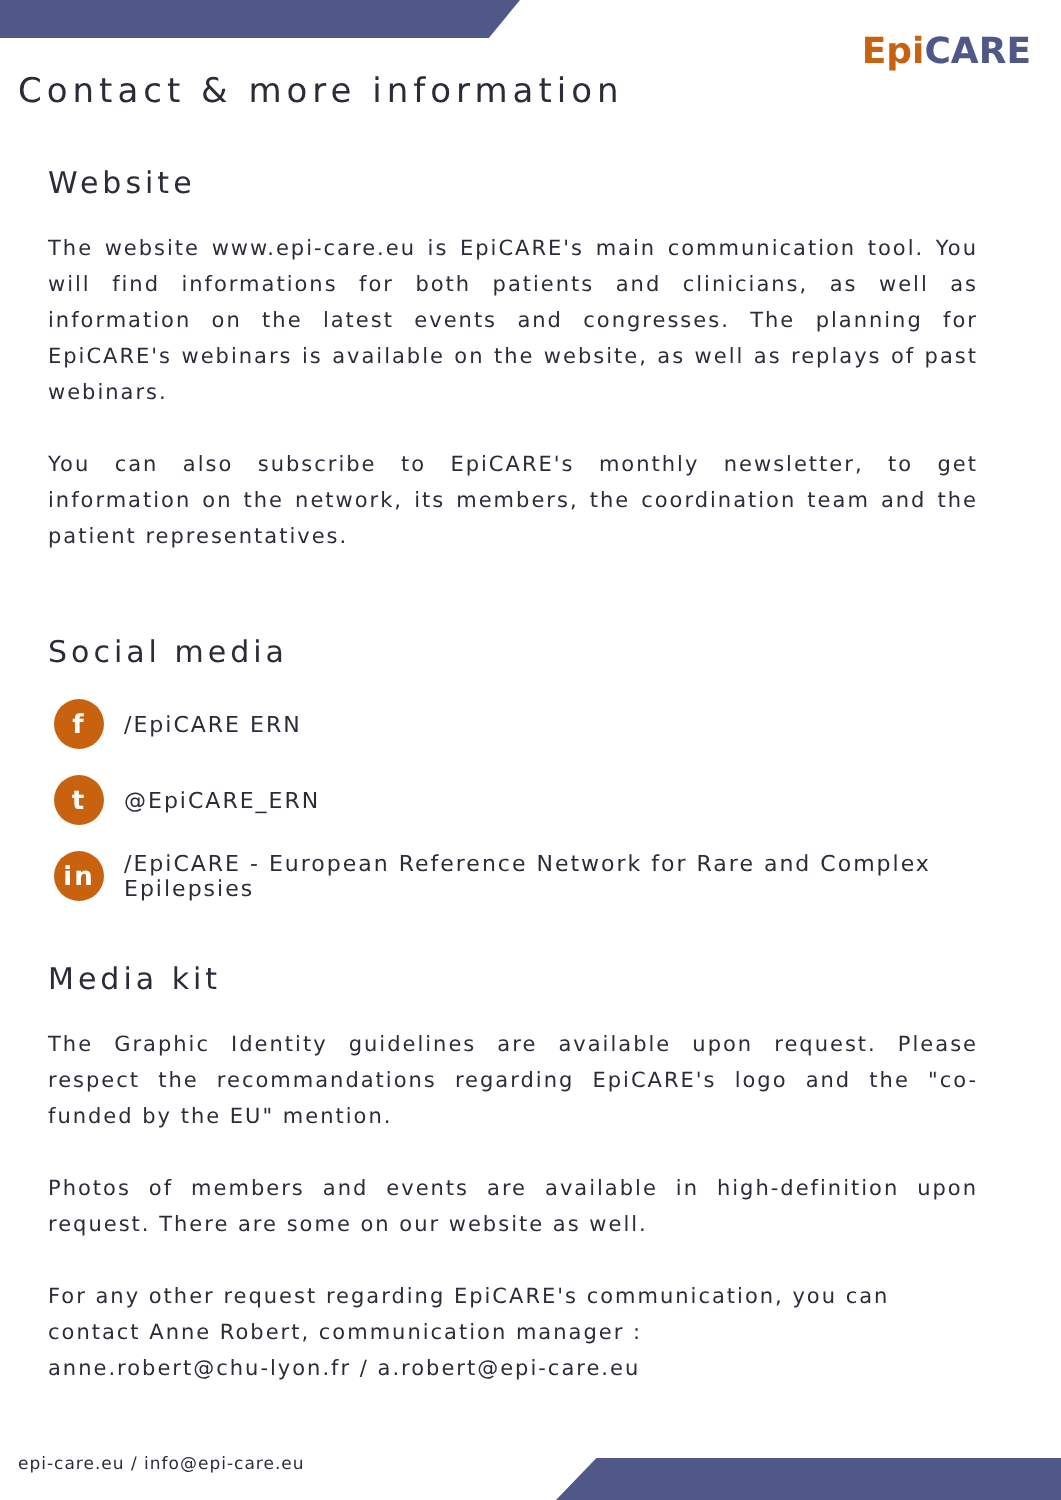EpiCARE
Contact & more information
Website
The website www.epi-care.eu is EpiCARE's main communication tool. You will find informations for both patients and clinicians, as well as information on the latest events and congresses. The planning for EpiCARE's webinars is available on the website, as well as replays of past webinars.
You can also subscribe to EpiCARE's monthly newsletter, to get information on the network, its members, the coordination team and the patient representatives.
Social media
f
/EpiCARE ERN
t
@EpiCARE_ERN
in
/EpiCARE - European Reference Network for Rare and Complex
Epilepsies
Media kit
The Graphic Identity guidelines are available upon request. Please respect the recommandations regarding EpiCARE's logo and the "co-funded by the EU" mention.
Photos of members and events are available in high-definition upon request. There are some on our website as well.
For any other request regarding EpiCARE's communication, you can contact Anne Robert, communication manager :
anne.robert@chu-lyon.fr / a.robert@epi-care.eu
epi-care.eu / info@epi-care.eu